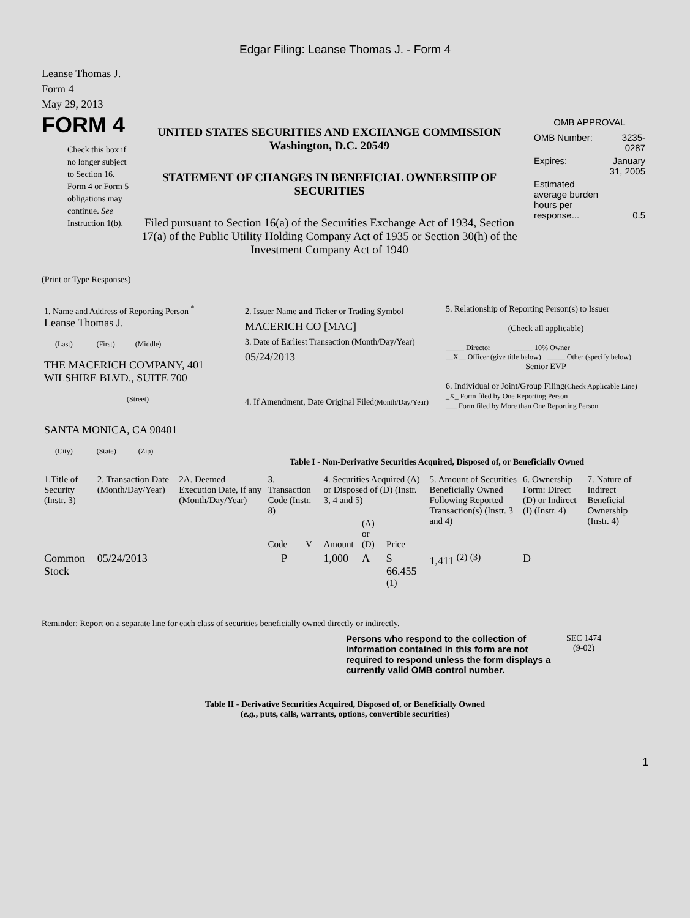Edgar Filing: Leanse Thomas J. - Form 4
Leanse Thomas J.
Form 4
May 29, 2013
FORM 4
Check this box if no longer subject to Section 16. Form 4 or Form 5 obligations may continue. See Instruction 1(b).
UNITED STATES SECURITIES AND EXCHANGE COMMISSION
Washington, D.C. 20549
STATEMENT OF CHANGES IN BENEFICIAL OWNERSHIP OF SECURITIES
Filed pursuant to Section 16(a) of the Securities Exchange Act of 1934, Section 17(a) of the Public Utility Holding Company Act of 1935 or Section 30(h) of the Investment Company Act of 1940
OMB APPROVAL
| OMB Number: | 3235-0287 |
| Expires: | January 31, 2005 |
| Estimated average burden hours per response... | 0.5 |
(Print or Type Responses)
| 1. Name and Address of Reporting Person <sup>*</sup> Leanse Thomas J. (Last) (First) (Middle) THE MACERICH COMPANY, 401 WILSHIRE BLVD., SUITE 700 (Street) SANTA MONICA, CA 90401 (City) (State) (Zip) | 2. Issuer Name and Ticker or Trading Symbol MACERICH CO [MAC] 3. Date of Earliest Transaction (Month/Day/Year) 05/24/2013 4. If Amendment, Date Original Filed (Month/Day/Year) | 5. Relationship of Reporting Person(s) to Issuer (Check all applicable) _____ Director _____ 10% Owner __X__ Officer (give title below) _____ Other (specify below) Senior EVP 6. Individual or Joint/Group Filing (Check Applicable Line) _X_ Form filed by One Reporting Person ___ Form filed by More than One Reporting Person |
Table I - Non-Derivative Securities Acquired, Disposed of, or Beneficially Owned
| 1.Title of Security (Instr. 3) | 2. Transaction Date (Month/Day/Year) | 2A. Deemed Execution Date, if any (Month/Day/Year) | 3. Transaction Code (Instr. 8) | | 4. Securities Acquired (A) or Disposed of (D) (Instr. 3, 4 and 5) | | | 5. Amount of Securities Beneficially Owned Following Reported Transaction(s) (Instr. 3 and 4) | 6. Ownership Form: Direct (D) or Indirect (I) (Instr. 4) | 7. Nature of Indirect Beneficial Ownership (Instr. 4) |
| --- | --- | --- | --- | --- | --- | --- | --- | --- | --- | --- |
| | | | Code | V | Amount | (A) or (D) | Price | | | |
| Common Stock | 05/24/2013 | | P | | 1,000 | A | $ 66.455 <sup>(1)</sup> | 1,411 <sup>(2)</sup> <sup>(3)</sup> | D | |
Reminder: Report on a separate line for each class of securities beneficially owned directly or indirectly.
Persons who respond to the collection of information contained in this form are not required to respond unless the form displays a currently valid OMB control number.
SEC 1474
(9-02)
Table II - Derivative Securities Acquired, Disposed of, or Beneficially Owned
(e.g., puts, calls, warrants, options, convertible securities)
1